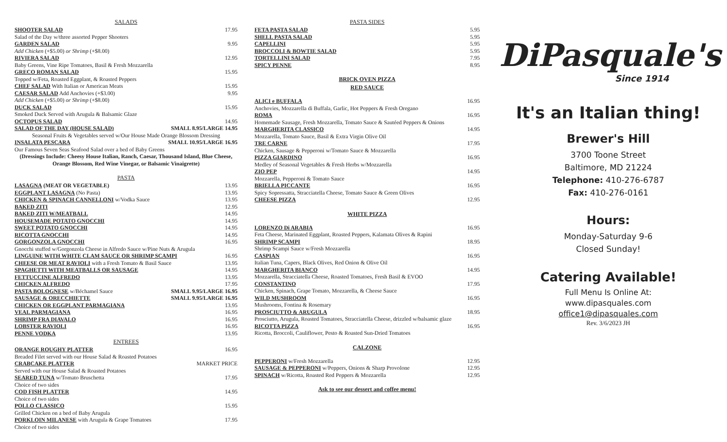SALADS
SHOOTER SALAD 17.95
Salad of the Day w/three assorted Pepper Shooters
GARDEN SALAD 9.95
Add Chicken (+$5.00) or Shrimp (+$8.00)
RIVIERA SALAD 12.95
Baby Greens, Vine Ripe Tomatoes, Basil & Fresh Mozzarella
GRECO ROMAN SALAD 15.95
Topped w/Feta, Roasted Eggplant, & Roasted Peppers
CHEF SALAD With Italian or American Meats 15.95
CAESAR SALAD Add Anchovies (+$3.00) 9.95
Add Chicken (+$5.00) or Shrimp (+$8.00)
DUCK SALAD 15.95
Smoked Duck Served with Arugula & Balsamic Glaze
OCTOPUS SALAD 14.95
SALAD OF THE DAY (HOUSE SALAD) SMALL 8.95/LARGE 14.95
Seasonal Fruits & Vegetables served w/Our House Made Orange Blossom Dressing
INSALATA PESCARA SMALL 10.95/LARGE 16.95
Our Famous Seven Seas Seafood Salad over a bed of Baby Greens
(Dressings Include: Cheesy House Italian, Ranch, Caesar, Thousand Island, Blue Cheese, Orange Blossom, Red Wine Vinegar, or Balsamic Vinaigrette)
PASTA
LASAGNA (MEAT OR VEGETABLE) 13.95
EGGPLANT LASAGNA (No Pasta) 13.95
CHICKEN & SPINACH CANNELLONI w/Vodka Sauce 13.95
BAKED ZITI 12.95
BAKED ZITI W/MEATBALL 14.95
HOUSEMADE POTATO GNOCCHI 14.95
SWEET POTATO GNOCCHI 14.95
RICOTTA GNOCCHI 14.95
GORGONZOLA GNOCCHI 16.95
Gnocchi stuffed w/Gorgonzola Cheese in Alfredo Sauce w/Pine Nuts & Arugula
LINGUINE WITH WHITE CLAM SAUCE OR SHRIMP SCAMPI 16.95
CHEESE OR MEAT RAVIOLI with a Fresh Tomato & Basil Sauce 13.95
SPAGHETTI WITH MEATBALLS OR SAUSAGE 14.95
FETTUCCINE ALFREDO 13.95
CHICKEN ALFREDO 17.95
PASTA BOLOGNESE w/Béchamel Sauce SMALL 9.95/LARGE 16.95
SAUSAGE & ORECCHIETTE SMALL 9.95/LARGE 16.95
CHICKEN OR EGGPLANT PARMAGIANA 13.95
VEAL PARMAGIANA 16.95
SHRIMP FRA DIAVALO 16.95
LOBSTER RAVIOLI 16.95
PENNE VODKA 13.95
ENTREES
ORANGE ROUGHY PLATTER 16.95
Breaded Filet served with our House Salad & Roasted Potatoes
CRABCAKE PLATTER MARKET PRICE
Served with our House Salad & Roasted Potatoes
SEARED TUNA w/Tomato Bruschetta 17.95
Choice of two sides
COD FISH PLATTER 14.95
Choice of two sides
POLLO CLASSICO 15.95
Grilled Chicken on a bed of Baby Arugula
PORKLOIN MILANESE with Arugula & Grape Tomatoes 17.95
Choice of two sides
PASTA SIDES
FETA PASTA SALAD 5.95
SHELL PASTA SALAD 5.95
CAPELLINI 5.95
BROCCOLI & BOWTIE SALAD 5.95
TORTELLINI SALAD 7.95
SPICY PENNE 8.95
BRICK OVEN PIZZA
RED SAUCE
ALICI e BUFFALA 16.95
Anchovies, Mozzarella di Buffala, Garlic, Hot Peppers & Fresh Oregano
ROMA 16.95
Homemade Sausage, Fresh Mozzarella, Tomato Sauce & Sautéed Peppers & Onions
MARGHERITA CLASSICO 14.95
Mozzarella, Tomato Sauce, Basil & Extra Virgin Olive Oil
TRE CARNE 17.95
Chicken, Sausage & Pepperoni w/Tomato Sauce & Mozzarella
PIZZA GIARDINO 16.95
Medley of Seasonal Vegetables & Fresh Herbs w/Mozzarella
ZIO PEP 14.95
Mozzarella, Pepperoni & Tomato Sauce
BRIELLA PICCANTE 16.95
Spicy Sopressatta, Stracciatella Cheese, Tomato Sauce & Green Olives
CHEESE PIZZA 12.95
WHITE PIZZA
LORENZO Di ARABIA 16.95
Feta Cheese, Marinated Eggplant, Roasted Peppers, Kalamata Olives & Rapini
SHRIMP SCAMPI 18.95
Shrimp Scampi Sauce w/Fresh Mozzarella
CASPIAN 16.95
Italian Tuna, Capers, Black Olives, Red Onion & Olive Oil
MARGHERITA BIANCO 14.95
Mozzarella, Stracciatella Cheese, Roasted Tomatoes, Fresh Basil & EVOO
CONSTANTINO 17.95
Chicken, Spinach, Grape Tomato, Mozzarella, & Cheese Sauce
WILD MUSHROOM 16.95
Mushrooms, Fontina & Rosemary
PROSCIUTTO & ARUGULA 18.95
Prosciutto, Arugula, Roasted Tomatoes, Stracciatella Cheese, drizzled w/balsamic glaze
RICOTTA PIZZA 16.95
Ricotta, Broccoli, Cauliflower, Pesto & Roasted Sun-Dried Tomatoes
CALZONE
PEPPERONI w/Fresh Mozzarella 12.95
SAUSAGE & PEPPERONI w/Peppers, Onions & Sharp Provolone 12.95
SPINACH w/Ricotta, Roasted Red Peppers & Mozzarella 12.95
Ask to see our dessert and coffee menu!
DiPasquale's
Since 1914
It's an Italian thing!
Brewer's Hill
3700 Toone Street
Baltimore, MD 21224
Telephone: 410-276-6787
Fax: 410-276-0161
Hours:
Monday-Saturday 9-6
Closed Sunday!
Catering Available!
Full Menu Is Online At:
www.dipasquales.com
office1@dipasquales.com
Rev. 3/6/2023 JH